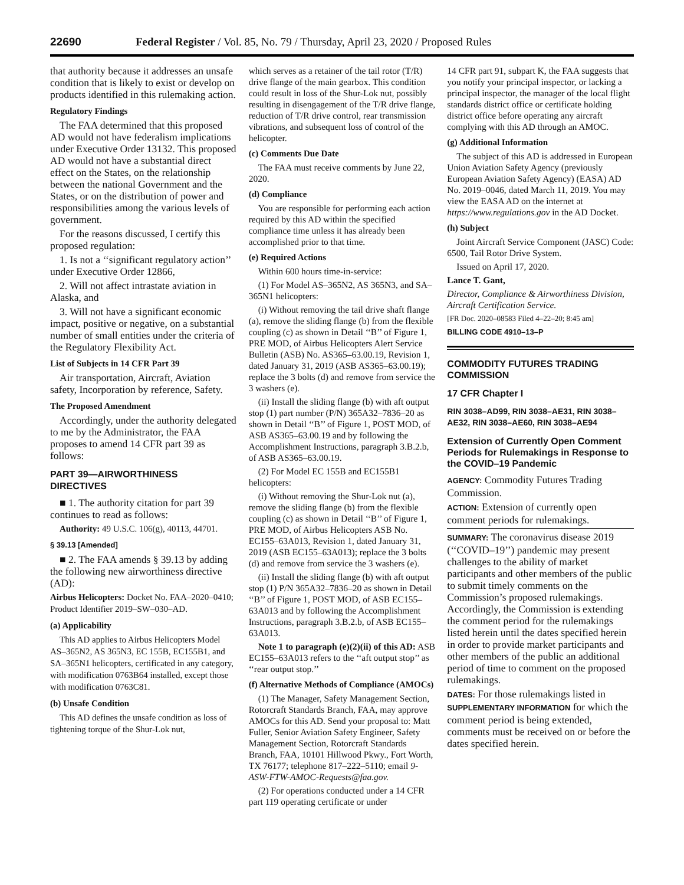22690 Federal Register / Vol. 85, No. 79 / Thursday, April 23, 2020 / Proposed Rules
that authority because it addresses an unsafe condition that is likely to exist or develop on products identified in this rulemaking action.
Regulatory Findings
The FAA determined that this proposed AD would not have federalism implications under Executive Order 13132. This proposed AD would not have a substantial direct effect on the States, on the relationship between the national Government and the States, or on the distribution of power and responsibilities among the various levels of government.
For the reasons discussed, I certify this proposed regulation:
1. Is not a ‘‘significant regulatory action’’ under Executive Order 12866,
2. Will not affect intrastate aviation in Alaska, and
3. Will not have a significant economic impact, positive or negative, on a substantial number of small entities under the criteria of the Regulatory Flexibility Act.
List of Subjects in 14 CFR Part 39
Air transportation, Aircraft, Aviation safety, Incorporation by reference, Safety.
The Proposed Amendment
Accordingly, under the authority delegated to me by the Administrator, the FAA proposes to amend 14 CFR part 39 as follows:
PART 39—AIRWORTHINESS DIRECTIVES
■ 1. The authority citation for part 39 continues to read as follows:
Authority: 49 U.S.C. 106(g), 40113, 44701.
§ 39.13 [Amended]
■ 2. The FAA amends § 39.13 by adding the following new airworthiness directive (AD):
Airbus Helicopters: Docket No. FAA–2020–0410; Product Identifier 2019–SW–030–AD.
(a) Applicability
This AD applies to Airbus Helicopters Model AS–365N2, AS 365N3, EC 155B, EC155B1, and SA–365N1 helicopters, certificated in any category, with modification 0763B64 installed, except those with modification 0763C81.
(b) Unsafe Condition
This AD defines the unsafe condition as loss of tightening torque of the Shur-Lok nut,
which serves as a retainer of the tail rotor (T/R) drive flange of the main gearbox. This condition could result in loss of the Shur-Lok nut, possibly resulting in disengagement of the T/R drive flange, reduction of T/R drive control, rear transmission vibrations, and subsequent loss of control of the helicopter.
(c) Comments Due Date
The FAA must receive comments by June 22, 2020.
(d) Compliance
You are responsible for performing each action required by this AD within the specified compliance time unless it has already been accomplished prior to that time.
(e) Required Actions
Within 600 hours time-in-service:
(1) For Model AS–365N2, AS 365N3, and SA–365N1 helicopters:
(i) Without removing the tail drive shaft flange (a), remove the sliding flange (b) from the flexible coupling (c) as shown in Detail ‘‘B’’ of Figure 1, PRE MOD, of Airbus Helicopters Alert Service Bulletin (ASB) No. AS365–63.00.19, Revision 1, dated January 31, 2019 (ASB AS365–63.00.19); replace the 3 bolts (d) and remove from service the 3 washers (e).
(ii) Install the sliding flange (b) with aft output stop (1) part number (P/N) 365A32–7836–20 as shown in Detail ‘‘B’’ of Figure 1, POST MOD, of ASB AS365–63.00.19 and by following the Accomplishment Instructions, paragraph 3.B.2.b, of ASB AS365–63.00.19.
(2) For Model EC 155B and EC155B1 helicopters:
(i) Without removing the Shur-Lok nut (a), remove the sliding flange (b) from the flexible coupling (c) as shown in Detail ‘‘B’’ of Figure 1, PRE MOD, of Airbus Helicopters ASB No. EC155–63A013, Revision 1, dated January 31, 2019 (ASB EC155–63A013); replace the 3 bolts (d) and remove from service the 3 washers (e).
(ii) Install the sliding flange (b) with aft output stop (1) P/N 365A32–7836–20 as shown in Detail ‘‘B’’ of Figure 1, POST MOD, of ASB EC155–63A013 and by following the Accomplishment Instructions, paragraph 3.B.2.b, of ASB EC155–63A013.
Note 1 to paragraph (e)(2)(ii) of this AD: ASB EC155–63A013 refers to the ‘‘aft output stop’’ as ‘‘rear output stop.’’
(f) Alternative Methods of Compliance (AMOCs)
(1) The Manager, Safety Management Section, Rotorcraft Standards Branch, FAA, may approve AMOCs for this AD. Send your proposal to: Matt Fuller, Senior Aviation Safety Engineer, Safety Management Section, Rotorcraft Standards Branch, FAA, 10101 Hillwood Pkwy., Fort Worth, TX 76177; telephone 817–222–5110; email 9-ASW-FTW-AMOC-Requests@faa.gov.
(2) For operations conducted under a 14 CFR part 119 operating certificate or under
14 CFR part 91, subpart K, the FAA suggests that you notify your principal inspector, or lacking a principal inspector, the manager of the local flight standards district office or certificate holding district office before operating any aircraft complying with this AD through an AMOC.
(g) Additional Information
The subject of this AD is addressed in European Union Aviation Safety Agency (previously European Aviation Safety Agency) (EASA) AD No. 2019–0046, dated March 11, 2019. You may view the EASA AD on the internet at https://www.regulations.gov in the AD Docket.
(h) Subject
Joint Aircraft Service Component (JASC) Code: 6500, Tail Rotor Drive System.
Issued on April 17, 2020.
Lance T. Gant,
Director, Compliance & Airworthiness Division, Aircraft Certification Service.
[FR Doc. 2020–08583 Filed 4–22–20; 8:45 am]
BILLING CODE 4910–13–P
COMMODITY FUTURES TRADING COMMISSION
17 CFR Chapter I
RIN 3038–AD99, RIN 3038–AE31, RIN 3038–AE32, RIN 3038–AE60, RIN 3038–AE94
Extension of Currently Open Comment Periods for Rulemakings in Response to the COVID–19 Pandemic
AGENCY: Commodity Futures Trading Commission.
ACTION: Extension of currently open comment periods for rulemakings.
SUMMARY: The coronavirus disease 2019 (‘‘COVID–19’’) pandemic may present challenges to the ability of market participants and other members of the public to submit timely comments on the Commission’s proposed rulemakings. Accordingly, the Commission is extending the comment period for the rulemakings listed herein until the dates specified herein in order to provide market participants and other members of the public an additional period of time to comment on the proposed rulemakings.
DATES: For those rulemakings listed in SUPPLEMENTARY INFORMATION for which the comment period is being extended, comments must be received on or before the dates specified herein.